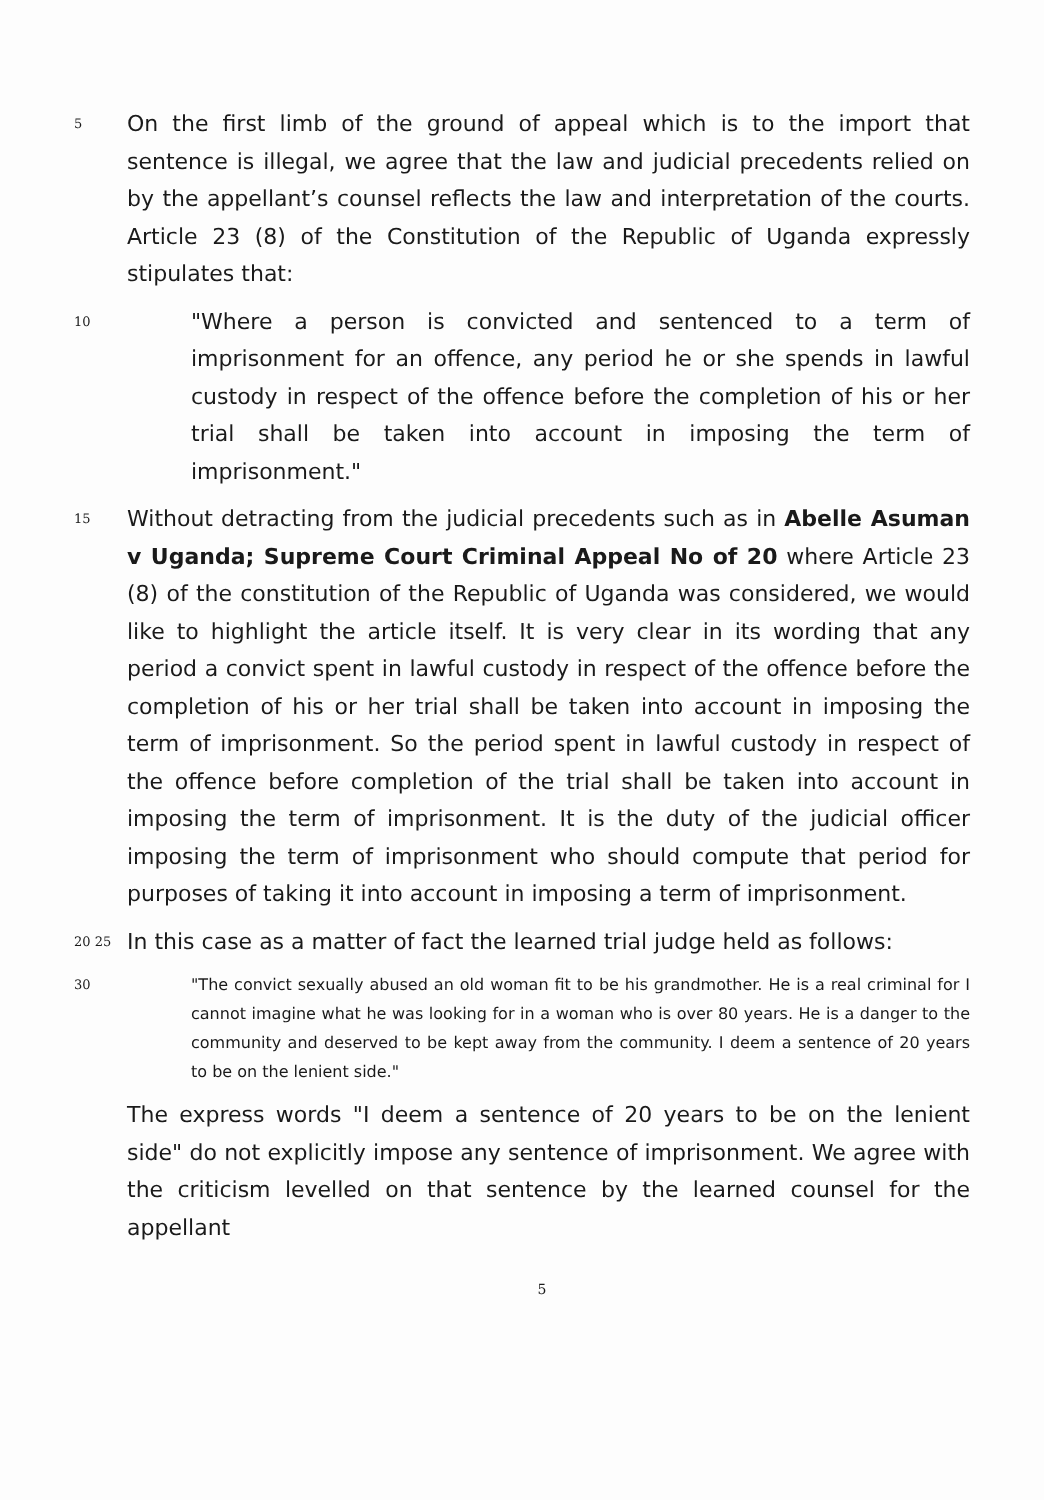5
On the first limb of the ground of appeal which is to the import that sentence is illegal, we agree that the law and judicial precedents relied on by the appellant’s counsel reflects the law and interpretation of the courts. Article 23 (8) of the Constitution of the Republic of Uganda expressly stipulates that:
10
"Where a person is convicted and sentenced to a term of imprisonment for an offence, any period he or she spends in lawful custody in respect of the offence before the completion of his or her trial shall be taken into account in imposing the term of imprisonment."
15
Without detracting from the judicial precedents such as in Abelle Asuman v Uganda; Supreme Court Criminal Appeal No of 20 where Article 23 (8) of the constitution of the Republic of Uganda was considered, we would like to highlight the article itself. It is very clear in its wording that any period a convict spent in lawful custody in respect of the offence before the completion of his or her trial shall be taken into account in imposing the term of imprisonment. So the period spent in lawful custody in respect of the offence before completion of the trial shall be taken into account in imposing the term of imprisonment. It is the duty of the judicial officer imposing the term of imprisonment who should compute that period for purposes of taking it into account in imposing a term of imprisonment.
20 25
In this case as a matter of fact the learned trial judge held as follows:
30
"The convict sexually abused an old woman fit to be his grandmother. He is a real criminal for I cannot imagine what he was looking for in a woman who is over 80 years. He is a danger to the community and deserved to be kept away from the community. I deem a sentence of 20 years to be on the lenient side."
The express words "I deem a sentence of 20 years to be on the lenient side" do not explicitly impose any sentence of imprisonment. We agree with the criticism levelled on that sentence by the learned counsel for the appellant
5